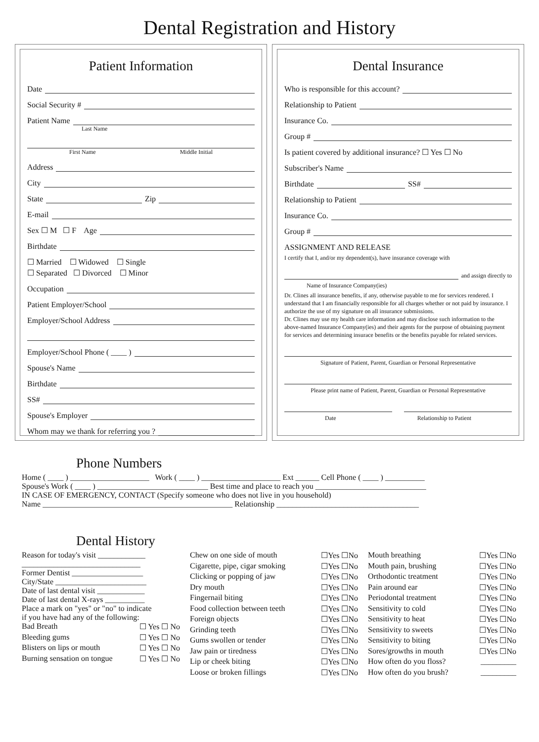Dental Registration and History
Patient Information
Date
Social Security #
Patient Name
Last Name
First Name Middle Initial
Address
City
State Zip
E-mail
Sex ☐ M ☐ F Age
Birthdate
☐ Married ☐ Widowed ☐ Single
☐ Separated ☐ Divorced ☐ Minor
Occupation
Patient Employer/School
Employer/School Address
Employer/School Phone ( ____ )
Spouse's Name
Birthdate
SS#
Spouse's Employer
Whom may we thank for referring you ?
Dental Insurance
Who is responsible for this account?
Relationship to Patient
Insurance Co.
Group #
Is patient covered by additional insurance? ☐ Yes ☐ No
Subscriber's Name
Birthdate SS#
Relationship to Patient
Insurance Co.
Group #
ASSIGNMENT AND RELEASE
I certify that I, and/or my dependent(s), have insurance coverage with
and assign directly to
Name of Insurance Company(ies)
Dr. Clines all insurance benefits, if any, otherwise payable to me for services rendered. I understand that I am financially responsible for all charges whether or not paid by insurance. I authorize the use of my signature on all insurance submissions.
Dr. Clines may use my health care information and may disclose such information to the above-named Insurance Company(ies) and their agents for the purpose of obtaining payment for services and determining insurace benefits or the benefits payable for related services.
Signature of Patient, Parent, Guardian or Personal Representative
Please print name of Patient, Parent, Guardian or Personal Representative
Date Relationship to Patient
Phone Numbers
Home ( ____ ) ____________________ Work ( ____ ) ____________________ Ext ______ Cell Phone ( ____ ) __________
Spouse's Work ( ____ ) ____________________________ Best time and place to reach you ____________________________
IN CASE OF EMERGENCY, CONTACT (Specify someone who does not live in you household)
Name ________________________________________________ Relationship ____________________________________
Dental History
Reason for today's visit ____________
______________________________
Former Dentist __________________
City/State _______________________
Date of last dental visit ____________
Date of last dental X-rays __________
Place a mark on "yes" or "no" to indicate
if you have had any of the following:
Bad Breath ☐ Yes ☐ No
Bleeding gums ☐ Yes ☐ No
Blisters on lips or mouth ☐ Yes ☐ No
Burning sensation on tongue ☐ Yes ☐ No
Chew on one side of mouth ☐Yes ☐No
Cigarette, pipe, cigar smoking ☐Yes ☐No
Clicking or popping of jaw ☐Yes ☐No
Dry mouth ☐Yes ☐No
Fingernail biting ☐Yes ☐No
Food collection between teeth ☐Yes ☐No
Foreign objects ☐Yes ☐No
Grinding teeth ☐Yes ☐No
Gums swollen or tender ☐Yes ☐No
Jaw pain or tiredness ☐Yes ☐No
Lip or cheek biting ☐Yes ☐No
Loose or broken fillings ☐Yes ☐No
Mouth breathing ☐Yes ☐No
Mouth pain, brushing ☐Yes ☐No
Orthodontic treatment ☐Yes ☐No
Pain around ear ☐Yes ☐No
Periodontal treatment ☐Yes ☐No
Sensitivity to cold ☐Yes ☐No
Sensitivity to heat ☐Yes ☐No
Sensitivity to sweets ☐Yes ☐No
Sensitivity to biting ☐Yes ☐No
Sores/growths in mouth ☐Yes ☐No
How often do you floss? _________
How often do you brush? _________